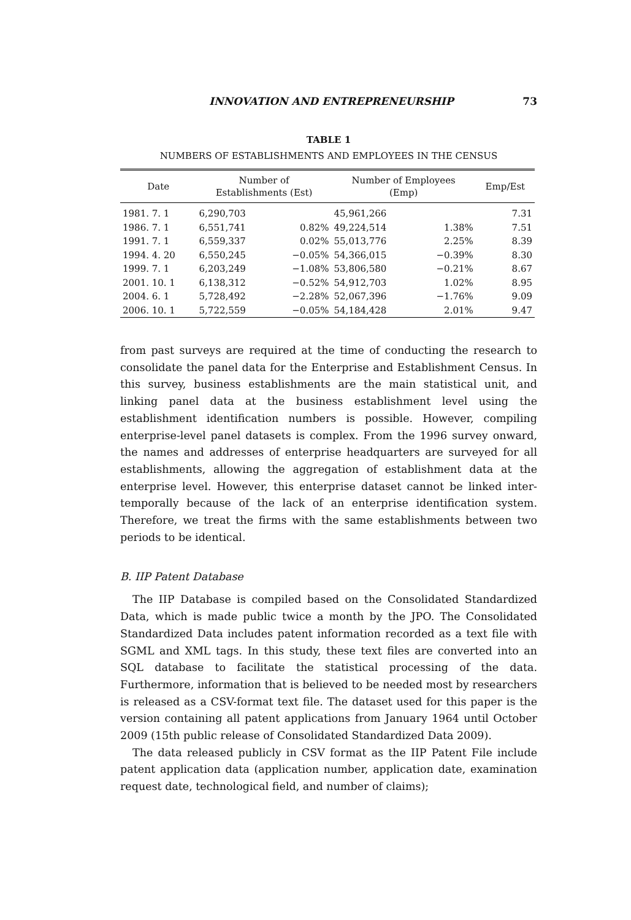INNOVATION AND ENTREPRENEURSHIP 73
TABLE 1
NUMBERS OF ESTABLISHMENTS AND EMPLOYEES IN THE CENSUS
| Date | Number of Establishments (Est) | | Number of Employees (Emp) | | Emp/Est |
| --- | --- | --- | --- | --- | --- |
| 1981. 7. 1 | 6,290,703 | | 45,961,266 | | 7.31 |
| 1986. 7. 1 | 6,551,741 | 0.82% | 49,224,514 | 1.38% | 7.51 |
| 1991. 7. 1 | 6,559,337 | 0.02% | 55,013,776 | 2.25% | 8.39 |
| 1994. 4. 20 | 6,550,245 | −0.05% | 54,366,015 | −0.39% | 8.30 |
| 1999. 7. 1 | 6,203,249 | −1.08% | 53,806,580 | −0.21% | 8.67 |
| 2001. 10. 1 | 6,138,312 | −0.52% | 54,912,703 | 1.02% | 8.95 |
| 2004. 6. 1 | 5,728,492 | −2.28% | 52,067,396 | −1.76% | 9.09 |
| 2006. 10. 1 | 5,722,559 | −0.05% | 54,184,428 | 2.01% | 9.47 |
from past surveys are required at the time of conducting the research to consolidate the panel data for the Enterprise and Establishment Census. In this survey, business establishments are the main statistical unit, and linking panel data at the business establishment level using the establishment identification numbers is possible. However, compiling enterprise-level panel datasets is complex. From the 1996 survey onward, the names and addresses of enterprise headquarters are surveyed for all establishments, allowing the aggregation of establishment data at the enterprise level. However, this enterprise dataset cannot be linked inter-temporally because of the lack of an enterprise identification system. Therefore, we treat the firms with the same establishments between two periods to be identical.
B. IIP Patent Database
The IIP Database is compiled based on the Consolidated Standardized Data, which is made public twice a month by the JPO. The Consolidated Standardized Data includes patent information recorded as a text file with SGML and XML tags. In this study, these text files are converted into an SQL database to facilitate the statistical processing of the data. Furthermore, information that is believed to be needed most by researchers is released as a CSV-format text file. The dataset used for this paper is the version containing all patent applications from January 1964 until October 2009 (15th public release of Consolidated Standardized Data 2009).
The data released publicly in CSV format as the IIP Patent File include patent application data (application number, application date, examination request date, technological field, and number of claims);